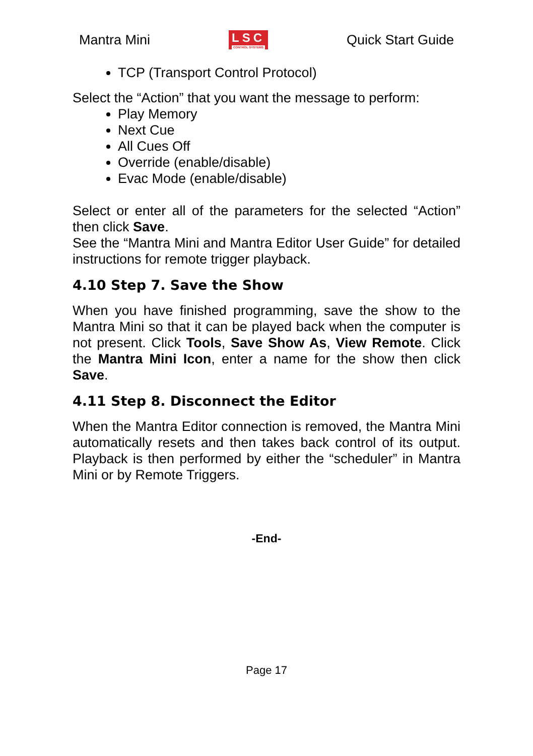Mantra Mini
LSC
CONTROL SYSTEMS
Quick Start Guide
TCP (Transport Control Protocol)
Select the “Action” that you want the message to perform:
Play Memory
Next Cue
All Cues Off
Override (enable/disable)
Evac Mode (enable/disable)
Select or enter all of the parameters for the selected “Action” then click Save.
See the “Mantra Mini and Mantra Editor User Guide” for detailed instructions for remote trigger playback.
4.10 Step 7. Save the Show
When you have finished programming, save the show to the Mantra Mini so that it can be played back when the computer is not present. Click Tools, Save Show As, View Remote. Click the Mantra Mini Icon, enter a name for the show then click Save.
4.11 Step 8. Disconnect the Editor
When the Mantra Editor connection is removed, the Mantra Mini automatically resets and then takes back control of its output. Playback is then performed by either the “scheduler” in Mantra Mini or by Remote Triggers.
-End-
Page 17